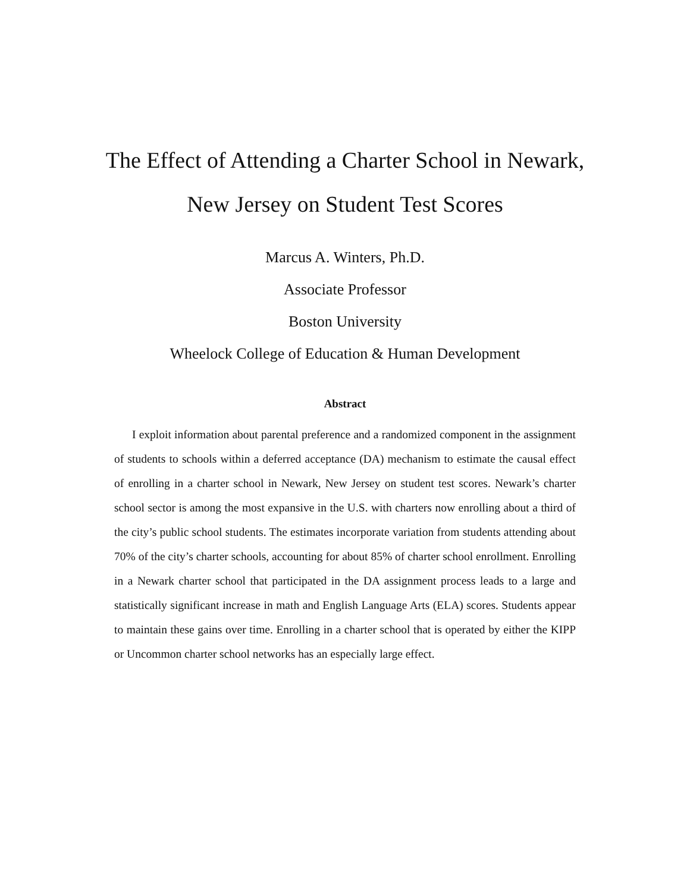The Effect of Attending a Charter School in Newark,
New Jersey on Student Test Scores
Marcus A. Winters, Ph.D.
Associate Professor
Boston University
Wheelock College of Education & Human Development
Abstract
I exploit information about parental preference and a randomized component in the assignment of students to schools within a deferred acceptance (DA) mechanism to estimate the causal effect of enrolling in a charter school in Newark, New Jersey on student test scores. Newark’s charter school sector is among the most expansive in the U.S. with charters now enrolling about a third of the city’s public school students. The estimates incorporate variation from students attending about 70% of the city’s charter schools, accounting for about 85% of charter school enrollment. Enrolling in a Newark charter school that participated in the DA assignment process leads to a large and statistically significant increase in math and English Language Arts (ELA) scores. Students appear to maintain these gains over time. Enrolling in a charter school that is operated by either the KIPP or Uncommon charter school networks has an especially large effect.